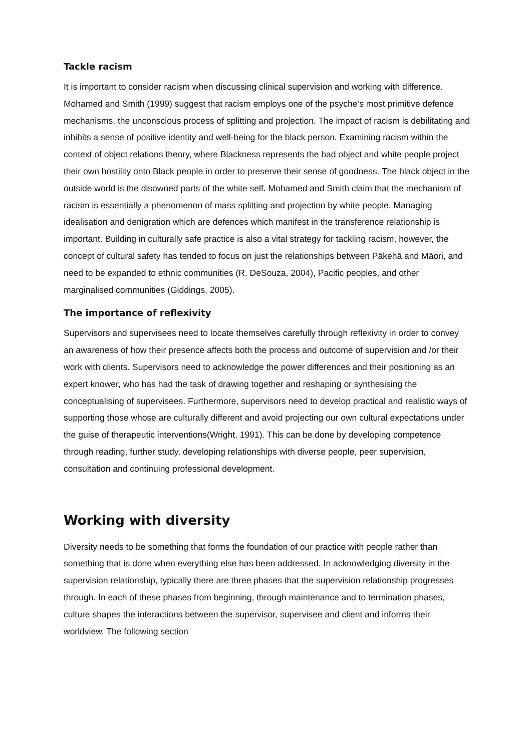Tackle racism
It is important to consider racism when discussing clinical supervision and working with difference. Mohamed and Smith (1999) suggest that racism employs one of the psyche’s most primitive defence mechanisms, the unconscious process of splitting and projection. The impact of racism is debilitating and inhibits a sense of positive identity and well-being for the black person. Examining racism within the context of object relations theory, where Blackness represents the bad object and white people project their own hostility onto Black people in order to preserve their sense of goodness. The black object in the outside world is the disowned parts of the white self. Mohamed and Smith claim that the mechanism of racism is essentially a phenomenon of mass splitting and projection by white people. Managing idealisation and denigration which are defences which manifest in the transference relationship is important. Building in culturally safe practice is also a vital strategy for tackling racism, however, the concept of cultural safety has tended to focus on just the relationships between Pākehā and Māori, and need to be expanded to ethnic communities (R. DeSouza, 2004), Pacific peoples, and other marginalised communities (Giddings, 2005).
The importance of reflexivity
Supervisors and supervisees need to locate themselves carefully through reflexivity in order to convey an awareness of how their presence affects both the process and outcome of supervision and /or their work with clients. Supervisors need to acknowledge the power differences and their positioning as an expert knower, who has had the task of drawing together and reshaping or synthesising the conceptualising of supervisees. Furthermore, supervisors need to develop practical and realistic ways of supporting those whose are culturally different and avoid projecting our own cultural expectations under the guise of therapeutic interventions(Wright, 1991). This can be done by developing competence through reading, further study, developing relationships with diverse people, peer supervision, consultation and continuing professional development.
Working with diversity
Diversity needs to be something that forms the foundation of our practice with people rather than something that is done when everything else has been addressed. In acknowledging diversity in the supervision relationship, typically there are three phases that the supervision relationship progresses through. In each of these phases from beginning, through maintenance and to termination phases, culture shapes the interactions between the supervisor, supervisee and client and informs their worldview. The following section